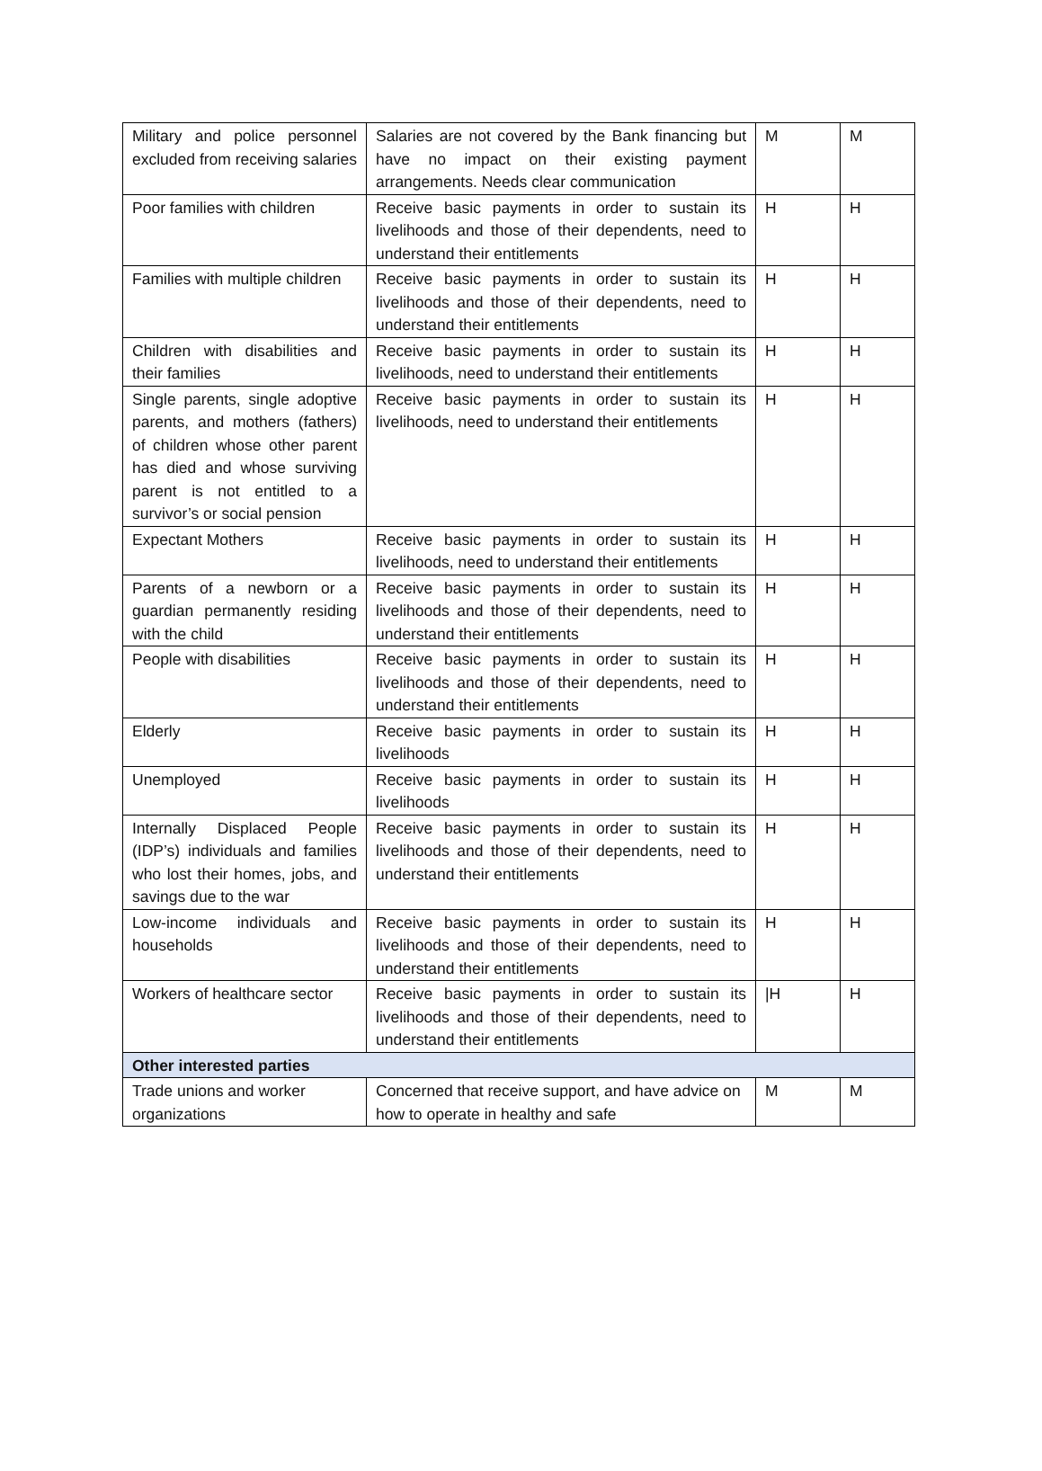| Military and police personnel excluded from receiving salaries | Salaries are not covered by the Bank financing but have no impact on their existing payment arrangements. Needs clear communication | M | M |
| Poor families with children | Receive basic payments in order to sustain its livelihoods and those of their dependents, need to understand their entitlements | H | H |
| Families with multiple children | Receive basic payments in order to sustain its livelihoods and those of their dependents, need to understand their entitlements | H | H |
| Children with disabilities and their families | Receive basic payments in order to sustain its livelihoods, need to understand their entitlements | H | H |
| Single parents, single adoptive parents, and mothers (fathers) of children whose other parent has died and whose surviving parent is not entitled to a survivor’s or social pension | Receive basic payments in order to sustain its livelihoods, need to understand their entitlements | H | H |
| Expectant Mothers | Receive basic payments in order to sustain its livelihoods, need to understand their entitlements | H | H |
| Parents of a newborn or a guardian permanently residing with the child | Receive basic payments in order to sustain its livelihoods and those of their dependents, need to understand their entitlements | H | H |
| People with disabilities | Receive basic payments in order to sustain its livelihoods and those of their dependents, need to understand their entitlements | H | H |
| Elderly | Receive basic payments in order to sustain its livelihoods | H | H |
| Unemployed | Receive basic payments in order to sustain its livelihoods | H | H |
| Internally Displaced People (IDP’s) individuals and families who lost their homes, jobs, and savings due to the war | Receive basic payments in order to sustain its livelihoods and those of their dependents, need to understand their entitlements | H | H |
| Low-income individuals and households | Receive basic payments in order to sustain its livelihoods and those of their dependents, need to understand their entitlements | H | H |
| Workers of healthcare sector | Receive basic payments in order to sustain its livelihoods and those of their dependents, need to understand their entitlements | /H | H |
| Other interested parties | | | |
| Trade unions and worker organizations | Concerned that receive support, and have advice on how to operate in healthy and safe | M | M |